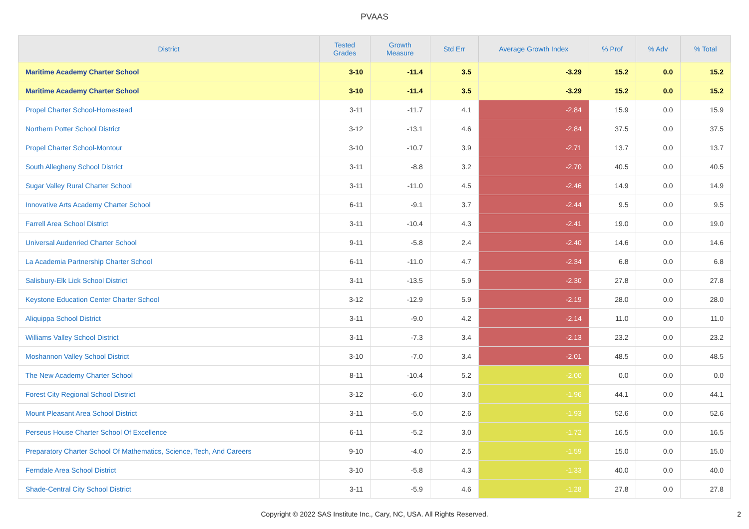PVAAS
| District | Tested Grades | Growth Measure | Std Err | Average Growth Index | % Prof | % Adv | % Total |
| --- | --- | --- | --- | --- | --- | --- | --- |
| Maritime Academy Charter School | 3-10 | -11.4 | 3.5 | -3.29 | 15.2 | 0.0 | 15.2 |
| Maritime Academy Charter School | 3-10 | -11.4 | 3.5 | -3.29 | 15.2 | 0.0 | 15.2 |
| Propel Charter School-Homestead | 3-11 | -11.7 | 4.1 | -2.84 | 15.9 | 0.0 | 15.9 |
| Northern Potter School District | 3-12 | -13.1 | 4.6 | -2.84 | 37.5 | 0.0 | 37.5 |
| Propel Charter School-Montour | 3-10 | -10.7 | 3.9 | -2.71 | 13.7 | 0.0 | 13.7 |
| South Allegheny School District | 3-11 | -8.8 | 3.2 | -2.70 | 40.5 | 0.0 | 40.5 |
| Sugar Valley Rural Charter School | 3-11 | -11.0 | 4.5 | -2.46 | 14.9 | 0.0 | 14.9 |
| Innovative Arts Academy Charter School | 6-11 | -9.1 | 3.7 | -2.44 | 9.5 | 0.0 | 9.5 |
| Farrell Area School District | 3-11 | -10.4 | 4.3 | -2.41 | 19.0 | 0.0 | 19.0 |
| Universal Audenried Charter School | 9-11 | -5.8 | 2.4 | -2.40 | 14.6 | 0.0 | 14.6 |
| La Academia Partnership Charter School | 6-11 | -11.0 | 4.7 | -2.34 | 6.8 | 0.0 | 6.8 |
| Salisbury-Elk Lick School District | 3-11 | -13.5 | 5.9 | -2.30 | 27.8 | 0.0 | 27.8 |
| Keystone Education Center Charter School | 3-12 | -12.9 | 5.9 | -2.19 | 28.0 | 0.0 | 28.0 |
| Aliquippa School District | 3-11 | -9.0 | 4.2 | -2.14 | 11.0 | 0.0 | 11.0 |
| Williams Valley School District | 3-11 | -7.3 | 3.4 | -2.13 | 23.2 | 0.0 | 23.2 |
| Moshannon Valley School District | 3-10 | -7.0 | 3.4 | -2.01 | 48.5 | 0.0 | 48.5 |
| The New Academy Charter School | 8-11 | -10.4 | 5.2 | -2.00 | 0.0 | 0.0 | 0.0 |
| Forest City Regional School District | 3-12 | -6.0 | 3.0 | -1.96 | 44.1 | 0.0 | 44.1 |
| Mount Pleasant Area School District | 3-11 | -5.0 | 2.6 | -1.93 | 52.6 | 0.0 | 52.6 |
| Perseus House Charter School Of Excellence | 6-11 | -5.2 | 3.0 | -1.72 | 16.5 | 0.0 | 16.5 |
| Preparatory Charter School Of Mathematics, Science, Tech, And Careers | 9-10 | -4.0 | 2.5 | -1.59 | 15.0 | 0.0 | 15.0 |
| Ferndale Area School District | 3-10 | -5.8 | 4.3 | -1.33 | 40.0 | 0.0 | 40.0 |
| Shade-Central City School District | 3-11 | -5.9 | 4.6 | -1.28 | 27.8 | 0.0 | 27.8 |
Copyright © 2022 SAS Institute Inc., Cary, NC, USA. All Rights Reserved.
2